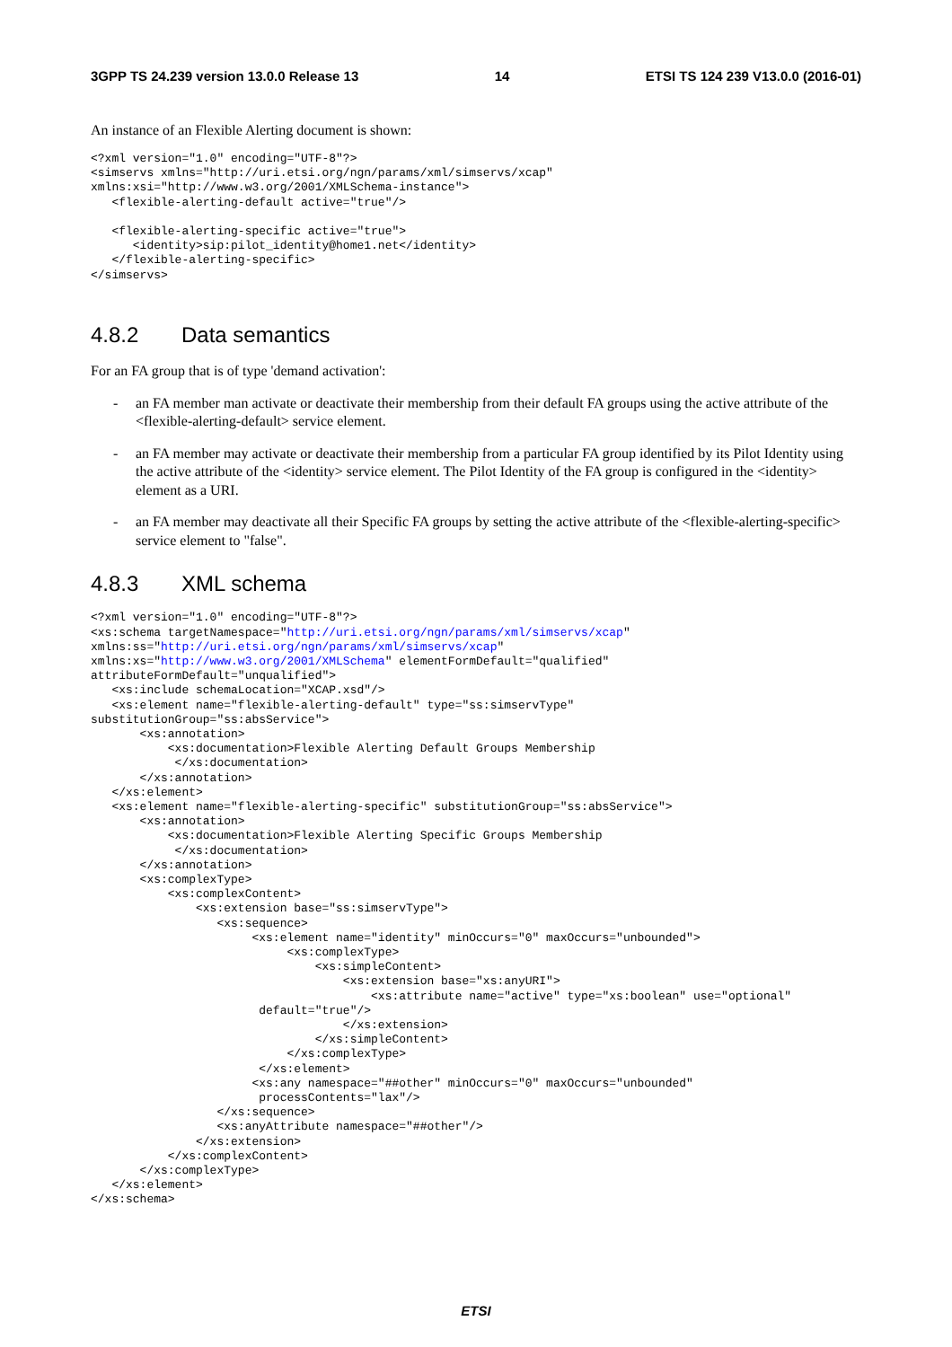3GPP TS 24.239 version 13.0.0 Release 13 14 ETSI TS 124 239 V13.0.0 (2016-01)
An instance of an Flexible Alerting document is shown:
<?xml version="1.0" encoding="UTF-8"?>
<simservs xmlns="http://uri.etsi.org/ngn/params/xml/simservs/xcap"
xmlns:xsi="http://www.w3.org/2001/XMLSchema-instance">
   <flexible-alerting-default active="true"/>

   <flexible-alerting-specific active="true">
      <identity>sip:pilot_identity@home1.net</identity>
   </flexible-alerting-specific>
</simservs>
4.8.2 Data semantics
For an FA group that is of type 'demand activation':
- an FA member man activate or deactivate their membership from their default FA groups using the active attribute of the <flexible-alerting-default> service element.
- an FA member may activate or deactivate their membership from a particular FA group identified by its Pilot Identity using the active attribute of the <identity> service element. The Pilot Identity of the FA group is configured in the <identity> element as a URI.
- an FA member may deactivate all their Specific FA groups by setting the active attribute of the <flexible-alerting-specific> service element to "false".
4.8.3 XML schema
<?xml version="1.0" encoding="UTF-8"?>
<xs:schema targetNamespace="http://uri.etsi.org/ngn/params/xml/simservs/xcap"
xmlns:ss="http://uri.etsi.org/ngn/params/xml/simservs/xcap"
xmlns:xs="http://www.w3.org/2001/XMLSchema" elementFormDefault="qualified"
attributeFormDefault="unqualified">
   <xs:include schemaLocation="XCAP.xsd"/>
   <xs:element name="flexible-alerting-default" type="ss:simservType"
substitutionGroup="ss:absService">
       <xs:annotation>
           <xs:documentation>Flexible Alerting Default Groups Membership
            </xs:documentation>
       </xs:annotation>
   </xs:element>
   <xs:element name="flexible-alerting-specific" substitutionGroup="ss:absService">
       <xs:annotation>
           <xs:documentation>Flexible Alerting Specific Groups Membership
            </xs:documentation>
       </xs:annotation>
       <xs:complexType>
           <xs:complexContent>
               <xs:extension base="ss:simservType">
                  <xs:sequence>
                       <xs:element name="identity" minOccurs="0" maxOccurs="unbounded">
                            <xs:complexType>
                                <xs:simpleContent>
                                    <xs:extension base="xs:anyURI">
                                        <xs:attribute name="active" type="xs:boolean" use="optional"
                        default="true"/>
                                    </xs:extension>
                                </xs:simpleContent>
                            </xs:complexType>
                        </xs:element>
                       <xs:any namespace="##other" minOccurs="0" maxOccurs="unbounded"
                        processContents="lax"/>
                  </xs:sequence>
                  <xs:anyAttribute namespace="##other"/>
               </xs:extension>
           </xs:complexContent>
       </xs:complexType>
   </xs:element>
</xs:schema>
ETSI